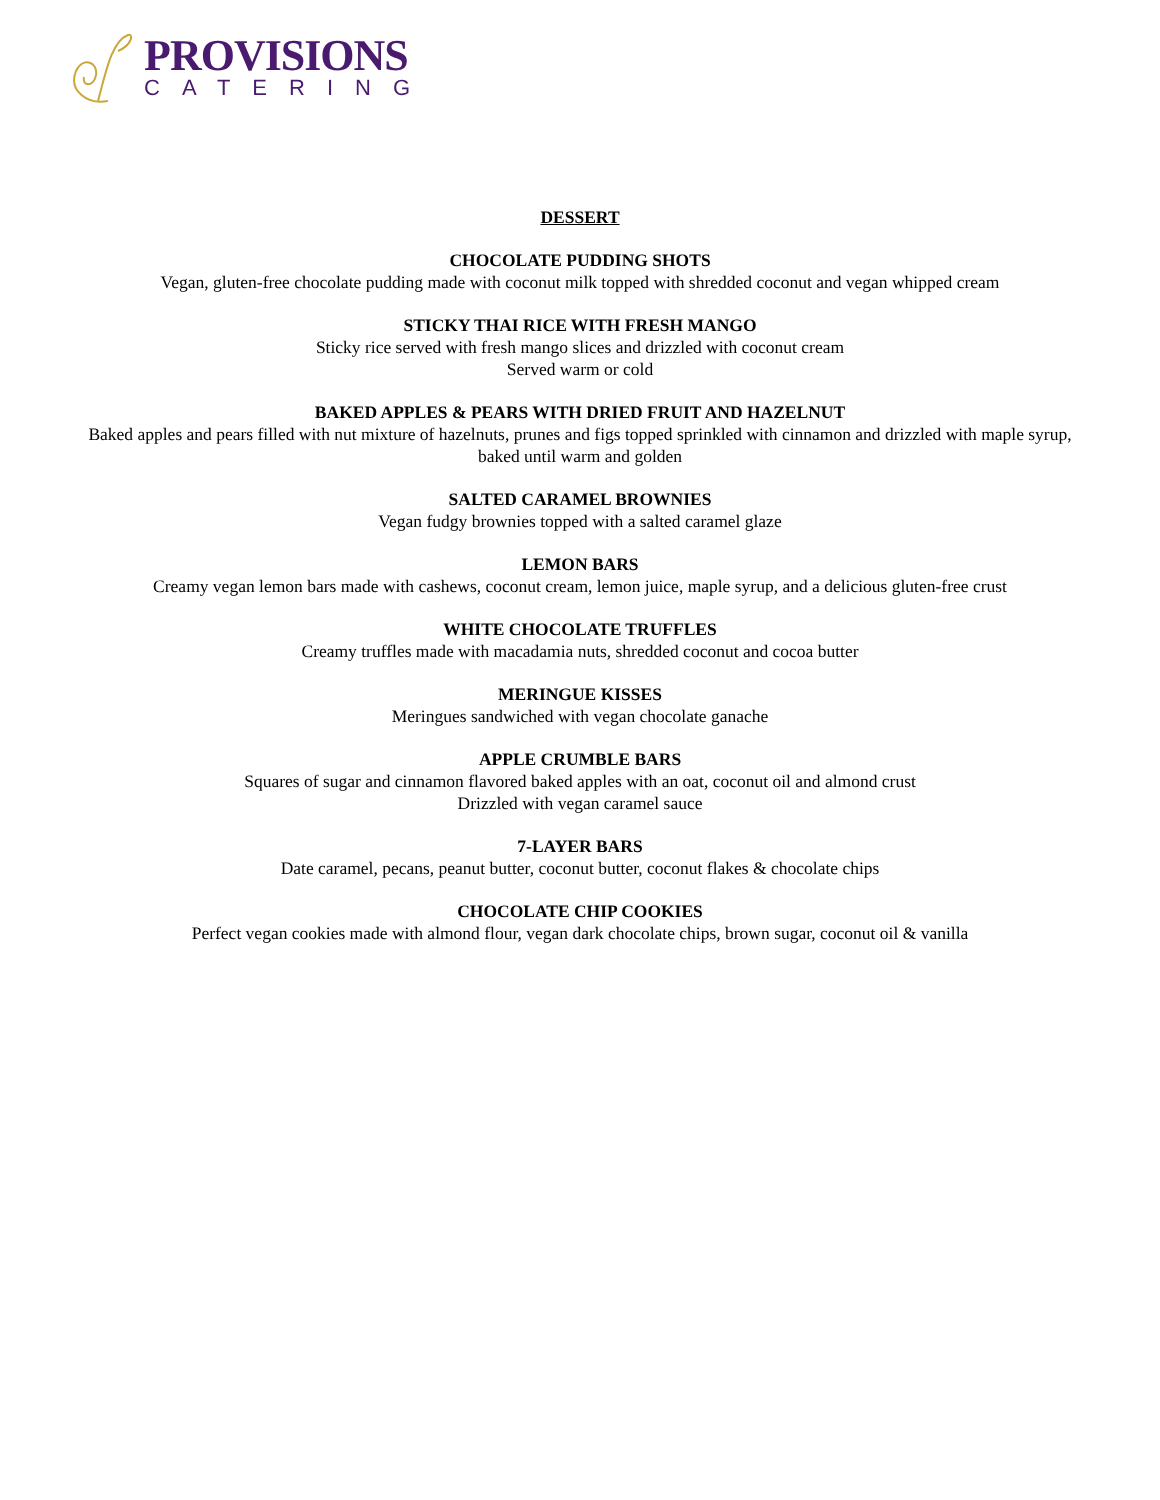PROVISIONS
CATERING
DESSERT
CHOCOLATE PUDDING SHOTS
Vegan, gluten-free chocolate pudding made with coconut milk topped with shredded coconut and vegan whipped cream
STICKY THAI RICE WITH FRESH MANGO
Sticky rice served with fresh mango slices and drizzled with coconut cream
Served warm or cold
BAKED APPLES & PEARS WITH DRIED FRUIT AND HAZELNUT
Baked apples and pears filled with nut mixture of hazelnuts, prunes and figs topped sprinkled with cinnamon and drizzled with maple syrup, baked until warm and golden
SALTED CARAMEL BROWNIES
Vegan fudgy brownies topped with a salted caramel glaze
LEMON BARS
Creamy vegan lemon bars made with cashews, coconut cream, lemon juice, maple syrup, and a delicious gluten-free crust
WHITE CHOCOLATE TRUFFLES
Creamy truffles made with macadamia nuts, shredded coconut and cocoa butter
MERINGUE KISSES
Meringues sandwiched with vegan chocolate ganache
APPLE CRUMBLE BARS
Squares of sugar and cinnamon flavored baked apples with an oat, coconut oil and almond crust
Drizzled with vegan caramel sauce
7-LAYER BARS
Date caramel, pecans, peanut butter, coconut butter, coconut flakes & chocolate chips
CHOCOLATE CHIP COOKIES
Perfect vegan cookies made with almond flour, vegan dark chocolate chips, brown sugar, coconut oil & vanilla